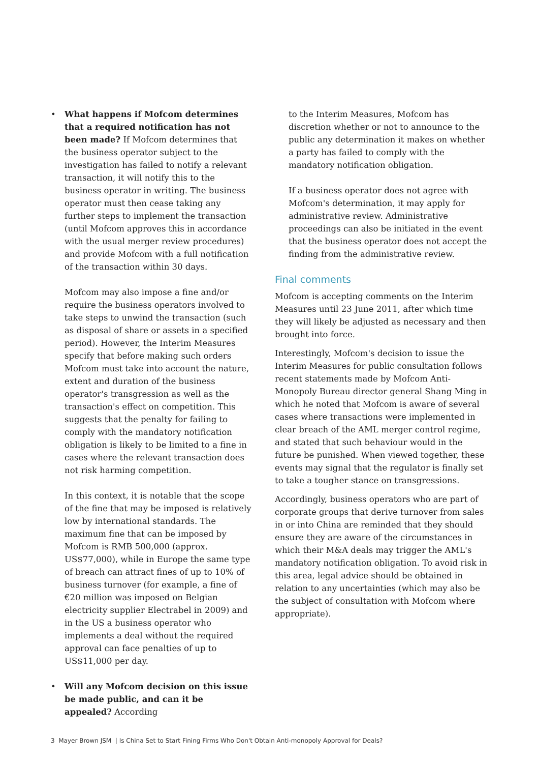• What happens if Mofcom determines that a required notification has not been made? If Mofcom determines that the business operator subject to the investigation has failed to notify a relevant transaction, it will notify this to the business operator in writing. The business operator must then cease taking any further steps to implement the transaction (until Mofcom approves this in accordance with the usual merger review procedures) and provide Mofcom with a full notification of the transaction within 30 days.
Mofcom may also impose a fine and/or require the business operators involved to take steps to unwind the transaction (such as disposal of share or assets in a specified period). However, the Interim Measures specify that before making such orders Mofcom must take into account the nature, extent and duration of the business operator's transgression as well as the transaction's effect on competition. This suggests that the penalty for failing to comply with the mandatory notification obligation is likely to be limited to a fine in cases where the relevant transaction does not risk harming competition.
In this context, it is notable that the scope of the fine that may be imposed is relatively low by international standards. The maximum fine that can be imposed by Mofcom is RMB 500,000 (approx. US$77,000), while in Europe the same type of breach can attract fines of up to 10% of business turnover (for example, a fine of €20 million was imposed on Belgian electricity supplier Electrabel in 2009) and in the US a business operator who implements a deal without the required approval can face penalties of up to US$11,000 per day.
• Will any Mofcom decision on this issue be made public, and can it be appealed? According
to the Interim Measures, Mofcom has discretion whether or not to announce to the public any determination it makes on whether a party has failed to comply with the mandatory notification obligation.
If a business operator does not agree with Mofcom's determination, it may apply for administrative review. Administrative proceedings can also be initiated in the event that the business operator does not accept the finding from the administrative review.
Final comments
Mofcom is accepting comments on the Interim Measures until 23 June 2011, after which time they will likely be adjusted as necessary and then brought into force.
Interestingly, Mofcom's decision to issue the Interim Measures for public consultation follows recent statements made by Mofcom Anti-Monopoly Bureau director general Shang Ming in which he noted that Mofcom is aware of several cases where transactions were implemented in clear breach of the AML merger control regime, and stated that such behaviour would in the future be punished. When viewed together, these events may signal that the regulator is finally set to take a tougher stance on transgressions.
Accordingly, business operators who are part of corporate groups that derive turnover from sales in or into China are reminded that they should ensure they are aware of the circumstances in which their M&A deals may trigger the AML's mandatory notification obligation. To avoid risk in this area, legal advice should be obtained in relation to any uncertainties (which may also be the subject of consultation with Mofcom where appropriate).
3 Mayer Brown JSM | Is China Set to Start Fining Firms Who Don't Obtain Anti-monopoly Approval for Deals?